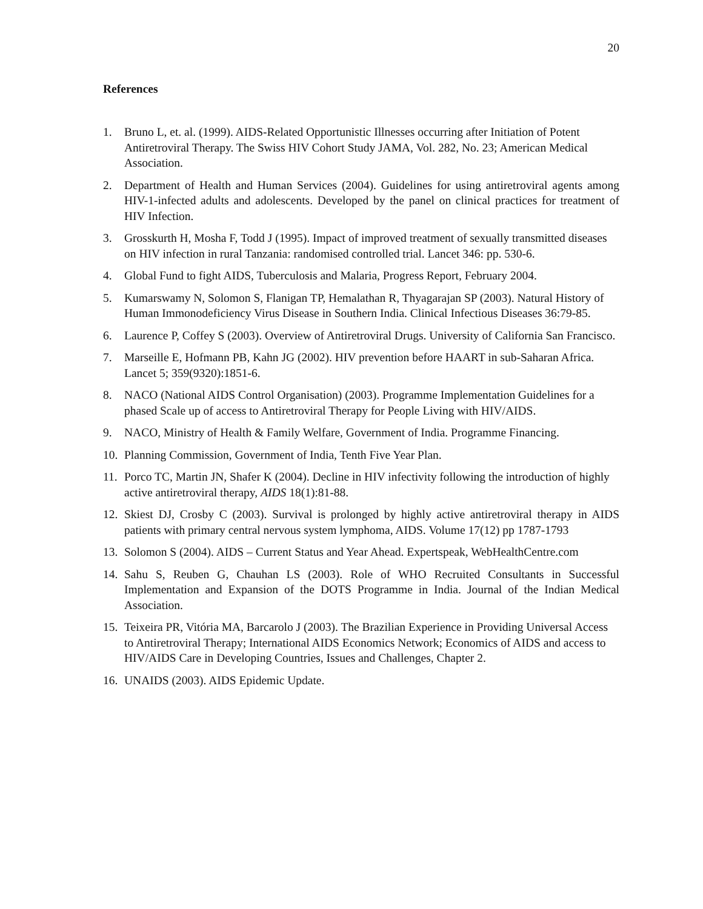20
References
1. Bruno L, et. al. (1999). AIDS-Related Opportunistic Illnesses occurring after Initiation of Potent Antiretroviral Therapy. The Swiss HIV Cohort Study JAMA, Vol. 282, No. 23; American Medical Association.
2. Department of Health and Human Services (2004). Guidelines for using antiretroviral agents among HIV-1-infected adults and adolescents. Developed by the panel on clinical practices for treatment of HIV Infection.
3. Grosskurth H, Mosha F, Todd J (1995). Impact of improved treatment of sexually transmitted diseases on HIV infection in rural Tanzania: randomised controlled trial. Lancet 346: pp. 530-6.
4. Global Fund to fight AIDS, Tuberculosis and Malaria, Progress Report, February 2004.
5. Kumarswamy N, Solomon S, Flanigan TP, Hemalathan R, Thyagarajan SP (2003). Natural History of Human Immonodeficiency Virus Disease in Southern India. Clinical Infectious Diseases 36:79-85.
6. Laurence P, Coffey S (2003). Overview of Antiretroviral Drugs. University of California San Francisco.
7. Marseille E, Hofmann PB, Kahn JG (2002). HIV prevention before HAART in sub-Saharan Africa. Lancet 5; 359(9320):1851-6.
8. NACO (National AIDS Control Organisation) (2003). Programme Implementation Guidelines for a phased Scale up of access to Antiretroviral Therapy for People Living with HIV/AIDS.
9. NACO, Ministry of Health & Family Welfare, Government of India. Programme Financing.
10. Planning Commission, Government of India, Tenth Five Year Plan.
11. Porco TC, Martin JN, Shafer K (2004). Decline in HIV infectivity following the introduction of highly active antiretroviral therapy, AIDS 18(1):81-88.
12. Skiest DJ, Crosby C (2003). Survival is prolonged by highly active antiretroviral therapy in AIDS patients with primary central nervous system lymphoma, AIDS. Volume 17(12) pp 1787-1793
13. Solomon S (2004). AIDS – Current Status and Year Ahead. Expertspeak, WebHealthCentre.com
14. Sahu S, Reuben G, Chauhan LS (2003). Role of WHO Recruited Consultants in Successful Implementation and Expansion of the DOTS Programme in India. Journal of the Indian Medical Association.
15. Teixeira PR, Vitória MA, Barcarolo J (2003). The Brazilian Experience in Providing Universal Access to Antiretroviral Therapy; International AIDS Economics Network; Economics of AIDS and access to HIV/AIDS Care in Developing Countries, Issues and Challenges, Chapter 2.
16. UNAIDS (2003). AIDS Epidemic Update.